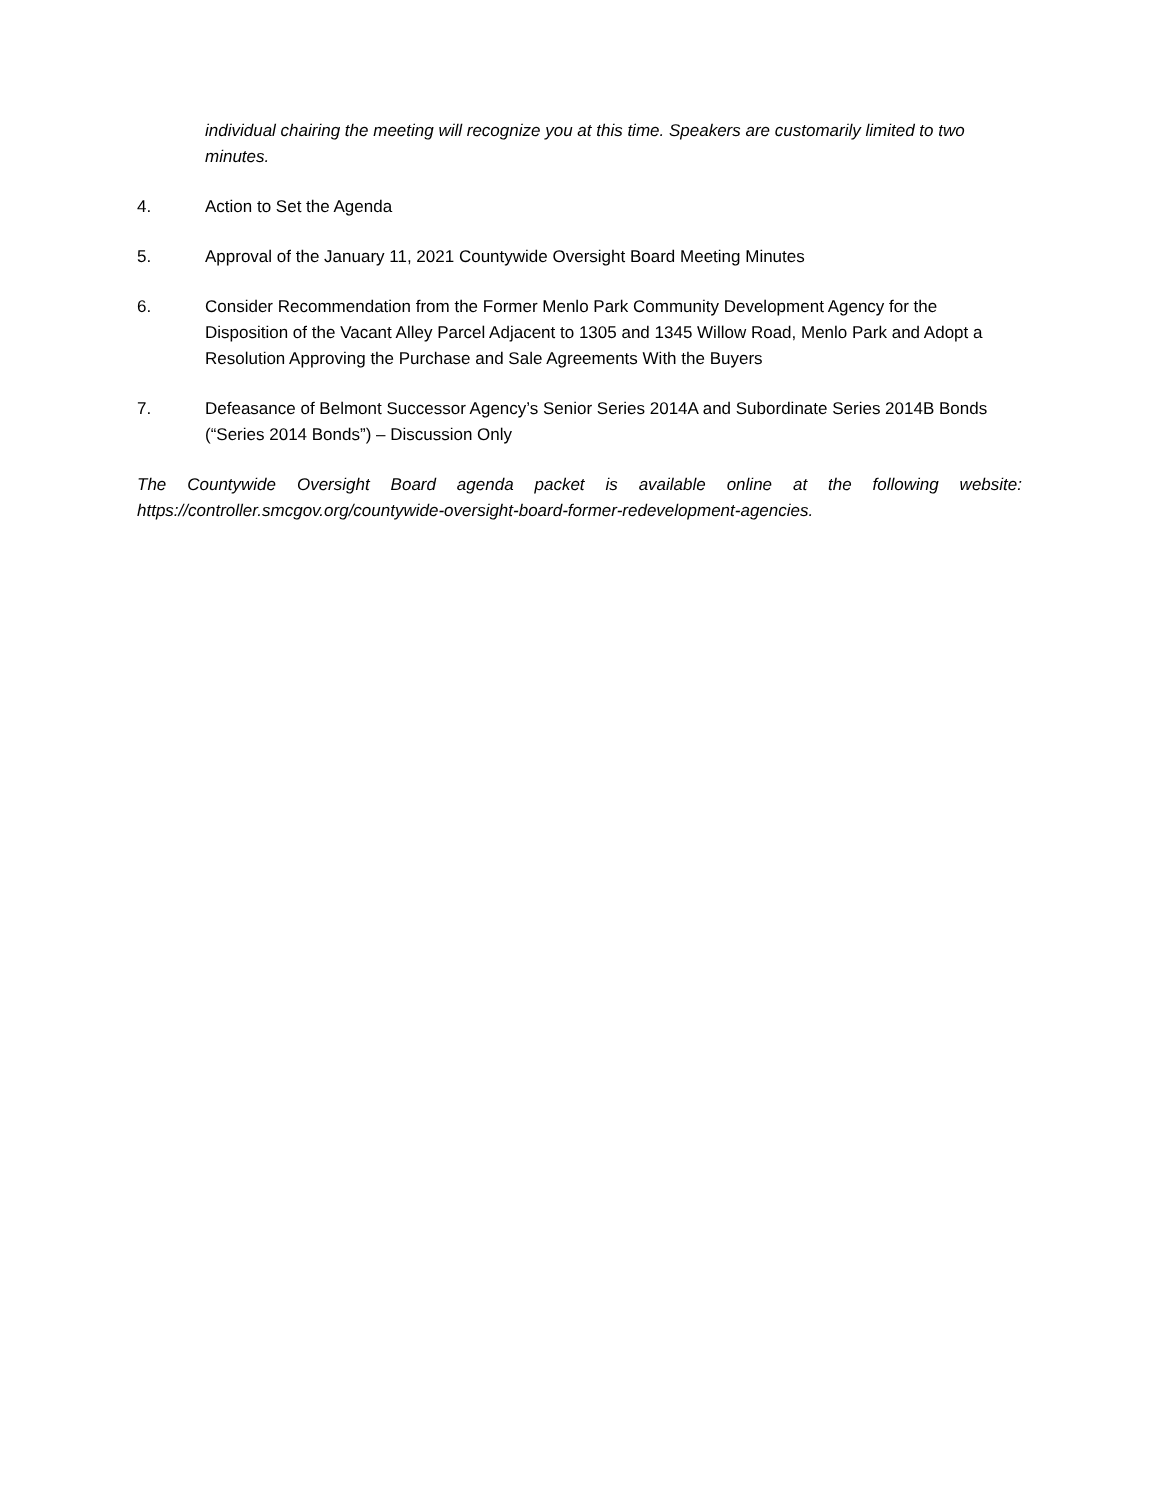individual chairing the meeting will recognize you at this time. Speakers are customarily limited to two minutes.
4. Action to Set the Agenda
5. Approval of the January 11, 2021 Countywide Oversight Board Meeting Minutes
6. Consider Recommendation from the Former Menlo Park Community Development Agency for the Disposition of the Vacant Alley Parcel Adjacent to 1305 and 1345 Willow Road, Menlo Park and Adopt a Resolution Approving the Purchase and Sale Agreements With the Buyers
7. Defeasance of Belmont Successor Agency’s Senior Series 2014A and Subordinate Series 2014B Bonds (“Series 2014 Bonds”) – Discussion Only
The Countywide Oversight Board agenda packet is available online at the following website: https://controller.smcgov.org/countywide-oversight-board-former-redevelopment-agencies.